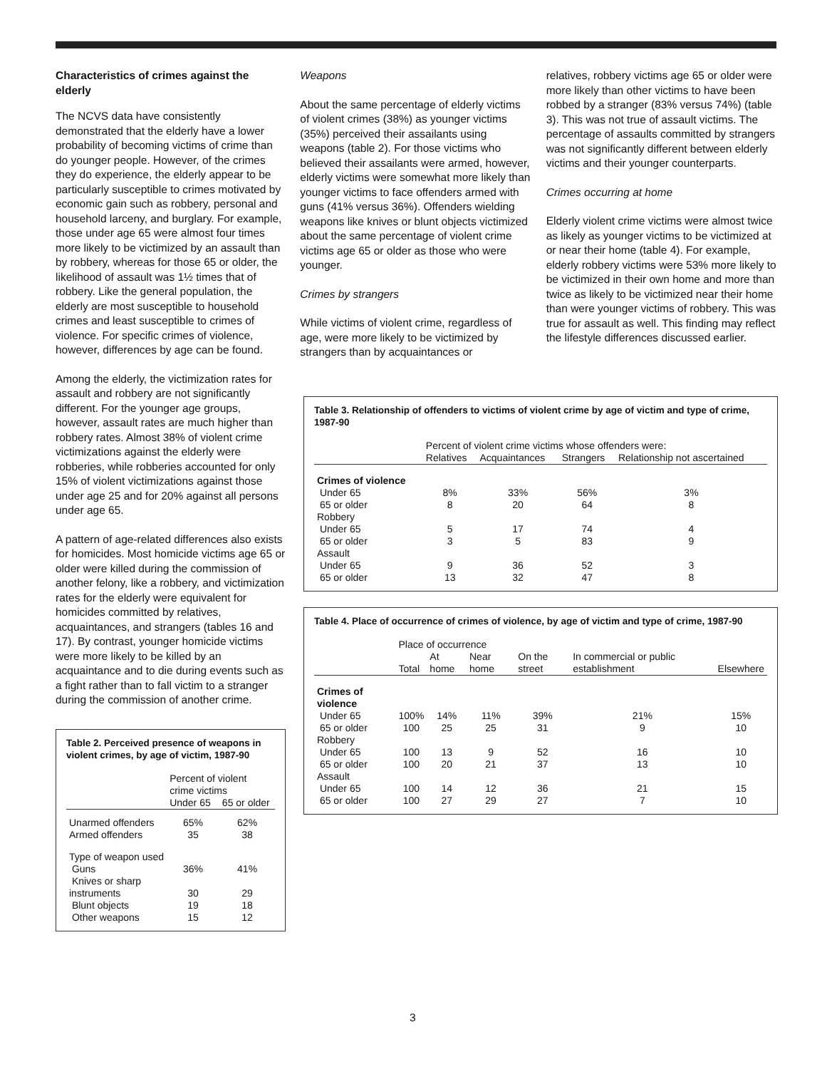Characteristics of crimes against the elderly
The NCVS data have consistently demonstrated that the elderly have a lower probability of becoming victims of crime than do younger people. However, of the crimes they do experience, the elderly appear to be particularly susceptible to crimes motivated by economic gain such as robbery, personal and household larceny, and burglary. For example, those under age 65 were almost four times more likely to be victimized by an assault than by robbery, whereas for those 65 or older, the likelihood of assault was 1½ times that of robbery. Like the general population, the elderly are most susceptible to household crimes and least susceptible to crimes of violence. For specific crimes of violence, however, differences by age can be found.
Among the elderly, the victimization rates for assault and robbery are not significantly different. For the younger age groups, however, assault rates are much higher than robbery rates. Almost 38% of violent crime victimizations against the elderly were robberies, while robberies accounted for only 15% of violent victimizations against those under age 25 and for 20% against all persons under age 65.
A pattern of age-related differences also exists for homicides. Most homicide victims age 65 or older were killed during the commission of another felony, like a robbery, and victimization rates for the elderly were equivalent for homicides committed by relatives, acquaintances, and strangers (tables 16 and 17). By contrast, younger homicide victims were more likely to be killed by an acquaintance and to die during events such as a fight rather than to fall victim to a stranger during the commission of another crime.
Table 2. Perceived presence of weapons in violent crimes, by age of victim, 1987-90
| | Percent of violent crime victims | |
| --- | --- | --- |
| | Under 65 | 65 or older |
| Unarmed offenders | 65% | 62% |
| Armed offenders | 35 | 38 |
| Type of weapon used | | |
| Guns | 36% | 41% |
| Knives or sharp instruments | 30 | 29 |
| Blunt objects | 19 | 18 |
| Other weapons | 15 | 12 |
Weapons
About the same percentage of elderly victims of violent crimes (38%) as younger victims (35%) perceived their assailants using weapons (table 2). For those victims who believed their assailants were armed, however, elderly victims were somewhat more likely than younger victims to face offenders armed with guns (41% versus 36%). Offenders wielding weapons like knives or blunt objects victimized about the same percentage of violent crime victims age 65 or older as those who were younger.
Crimes by strangers
While victims of violent crime, regardless of age, were more likely to be victimized by strangers than by acquaintances or
relatives, robbery victims age 65 or older were more likely than other victims to have been robbed by a stranger (83% versus 74%) (table 3). This was not true of assault victims. The percentage of assaults committed by strangers was not significantly different between elderly victims and their younger counterparts.
Crimes occurring at home
Elderly violent crime victims were almost twice as likely as younger victims to be victimized at or near their home (table 4). For example, elderly robbery victims were 53% more likely to be victimized in their own home and more than twice as likely to be victimized near their home than were younger victims of robbery. This was true for assault as well. This finding may reflect the lifestyle differences discussed earlier.
Table 3. Relationship of offenders to victims of violent crime by age of victim and type of crime, 1987-90
| | Percent of violent crime victims whose offenders were: | | | |
| --- | --- | --- | --- | --- |
| | Relatives | Acquaintances | Strangers | Relationship not ascertained |
| Crimes of violence | | | | |
| Under 65 | 8% | 33% | 56% | 3% |
| 65 or older | 8 | 20 | 64 | 8 |
| Robbery | | | | |
| Under 65 | 5 | 17 | 74 | 4 |
| 65 or older | 3 | 5 | 83 | 9 |
| Assault | | | | |
| Under 65 | 9 | 36 | 52 | 3 |
| 65 or older | 13 | 32 | 47 | 8 |
Table 4. Place of occurrence of crimes of violence, by age of victim and type of crime, 1987-90
| | Place of occurrence | | | | | |
| --- | --- | --- | --- | --- | --- | --- |
| | Total | At home | Near home | On the street | In commercial or public establishment | Elsewhere |
| Crimes of violence | | | | | | |
| Under 65 | 100% | 14% | 11% | 39% | 21% | 15% |
| 65 or older | 100 | 25 | 25 | 31 | 9 | 10 |
| Robbery | | | | | | |
| Under 65 | 100 | 13 | 9 | 52 | 16 | 10 |
| 65 or older | 100 | 20 | 21 | 37 | 13 | 10 |
| Assault | | | | | | |
| Under 65 | 100 | 14 | 12 | 36 | 21 | 15 |
| 65 or older | 100 | 27 | 29 | 27 | 7 | 10 |
3